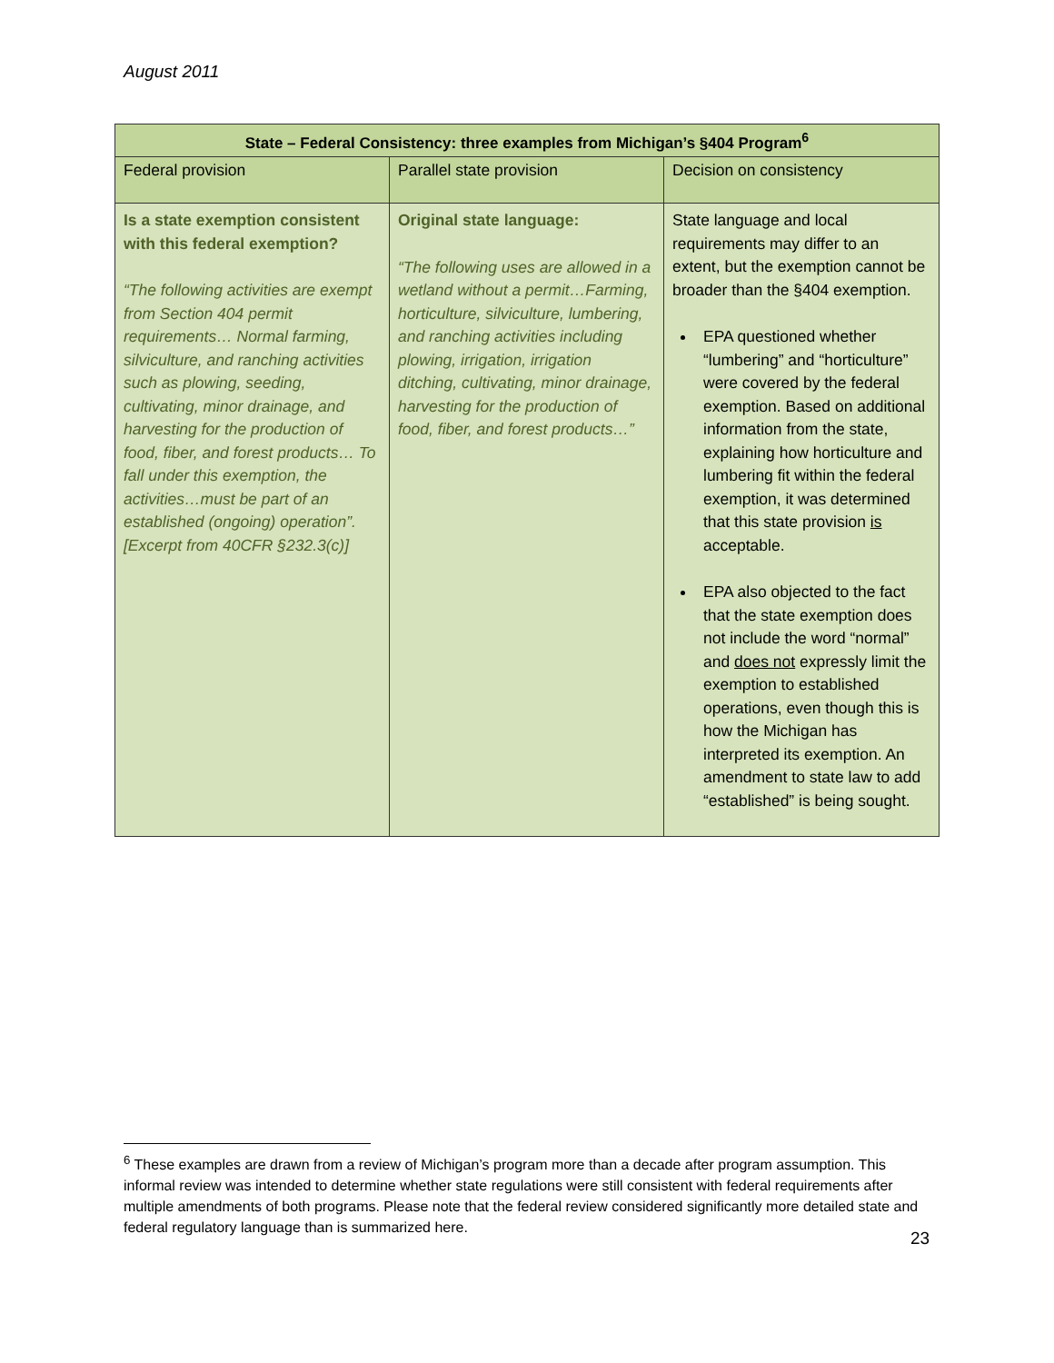August 2011
| State – Federal Consistency: three examples from Michigan’s §404 Program<sup>6</sup> | | |
| --- | --- | --- |
| Federal provision | Parallel state provision | Decision on consistency |
| Is a state exemption consistent with this federal exemption? “The following activities are exempt from Section 404 permit requirements… Normal farming, silviculture, and ranching activities such as plowing, seeding, cultivating, minor drainage, and harvesting for the production of food, fiber, and forest products… To fall under this exemption, the activities…must be part of an established (ongoing) operation”. [Excerpt from 40CFR §232.3(c)] | Original state language: “The following uses are allowed in a wetland without a permit…Farming, horticulture, silviculture, lumbering, and ranching activities including plowing, irrigation, irrigation ditching, cultivating, minor drainage, harvesting for the production of food, fiber, and forest products…” | State language and local requirements may differ to an extent, but the exemption cannot be broader than the §404 exemption. EPA questioned whether “lumbering” and “horticulture” were covered by the federal exemption. Based on additional information from the state, explaining how horticulture and lumbering fit within the federal exemption, it was determined that this state provision is acceptable. EPA also objected to the fact that the state exemption does not include the word “normal” and does not expressly limit the exemption to established operations, even though this is how the Michigan has interpreted its exemption. An amendment to state law to add “established” is being sought. |
<sup>6</sup> These examples are drawn from a review of Michigan’s program more than a decade after program assumption. This informal review was intended to determine whether state regulations were still consistent with federal requirements after multiple amendments of both programs. Please note that the federal review considered significantly more detailed state and federal regulatory language than is summarized here.
23